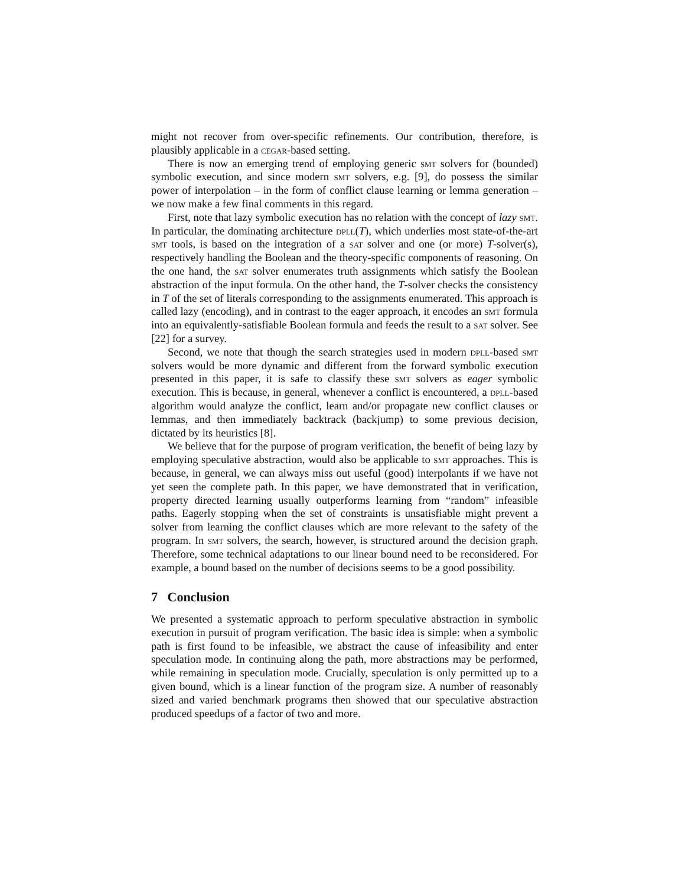might not recover from over-specific refinements. Our contribution, therefore, is plausibly applicable in a cegar-based setting.
There is now an emerging trend of employing generic smt solvers for (bounded) symbolic execution, and since modern smt solvers, e.g. [9], do possess the similar power of interpolation – in the form of conflict clause learning or lemma generation – we now make a few final comments in this regard.
First, note that lazy symbolic execution has no relation with the concept of lazy smt. In particular, the dominating architecture dpll(T), which underlies most state-of-the-art smt tools, is based on the integration of a sat solver and one (or more) T-solver(s), respectively handling the Boolean and the theory-specific components of reasoning. On the one hand, the sat solver enumerates truth assignments which satisfy the Boolean abstraction of the input formula. On the other hand, the T-solver checks the consistency in T of the set of literals corresponding to the assignments enumerated. This approach is called lazy (encoding), and in contrast to the eager approach, it encodes an smt formula into an equivalently-satisfiable Boolean formula and feeds the result to a sat solver. See [22] for a survey.
Second, we note that though the search strategies used in modern dpll-based smt solvers would be more dynamic and different from the forward symbolic execution presented in this paper, it is safe to classify these smt solvers as eager symbolic execution. This is because, in general, whenever a conflict is encountered, a dpll-based algorithm would analyze the conflict, learn and/or propagate new conflict clauses or lemmas, and then immediately backtrack (backjump) to some previous decision, dictated by its heuristics [8].
We believe that for the purpose of program verification, the benefit of being lazy by employing speculative abstraction, would also be applicable to smt approaches. This is because, in general, we can always miss out useful (good) interpolants if we have not yet seen the complete path. In this paper, we have demonstrated that in verification, property directed learning usually outperforms learning from “random” infeasible paths. Eagerly stopping when the set of constraints is unsatisfiable might prevent a solver from learning the conflict clauses which are more relevant to the safety of the program. In smt solvers, the search, however, is structured around the decision graph. Therefore, some technical adaptations to our linear bound need to be reconsidered. For example, a bound based on the number of decisions seems to be a good possibility.
7 Conclusion
We presented a systematic approach to perform speculative abstraction in symbolic execution in pursuit of program verification. The basic idea is simple: when a symbolic path is first found to be infeasible, we abstract the cause of infeasibility and enter speculation mode. In continuing along the path, more abstractions may be performed, while remaining in speculation mode. Crucially, speculation is only permitted up to a given bound, which is a linear function of the program size. A number of reasonably sized and varied benchmark programs then showed that our speculative abstraction produced speedups of a factor of two and more.